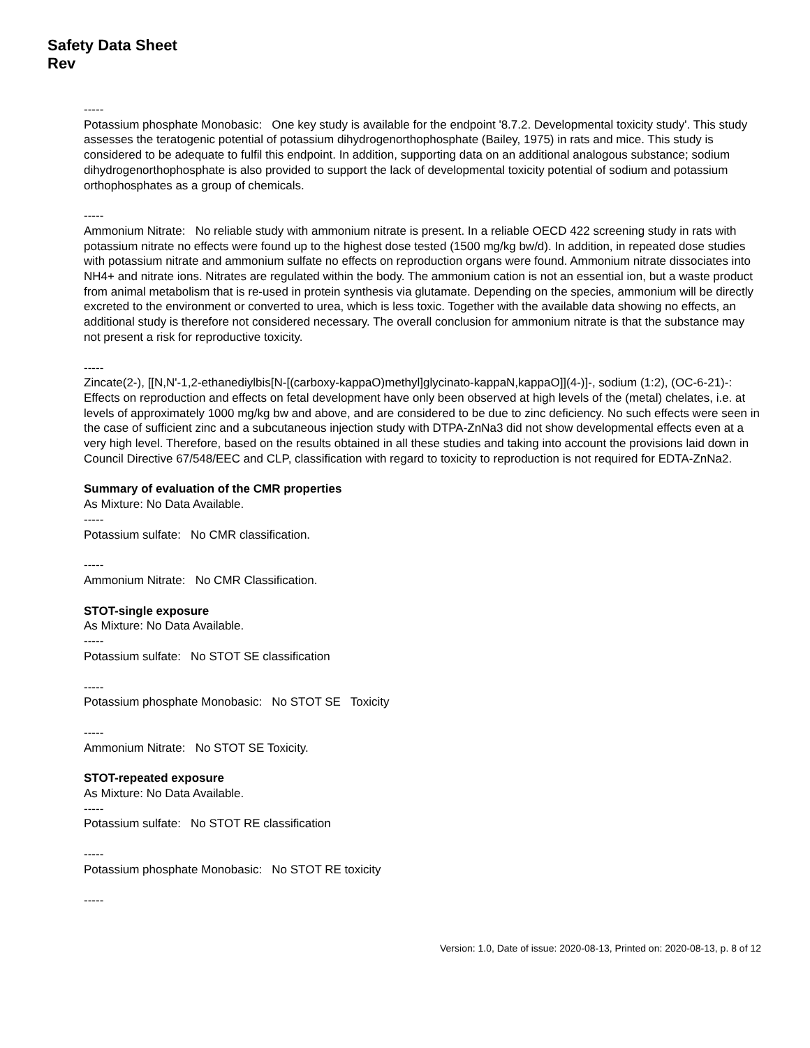Safety Data Sheet
Rev
-----
Potassium phosphate Monobasic: One key study is available for the endpoint '8.7.2. Developmental toxicity study'. This study assesses the teratogenic potential of potassium dihydrogenorthophosphate (Bailey, 1975) in rats and mice. This study is considered to be adequate to fulfil this endpoint. In addition, supporting data on an additional analogous substance; sodium dihydrogenorthophosphate is also provided to support the lack of developmental toxicity potential of sodium and potassium orthophosphates as a group of chemicals.
-----
Ammonium Nitrate: No reliable study with ammonium nitrate is present. In a reliable OECD 422 screening study in rats with potassium nitrate no effects were found up to the highest dose tested (1500 mg/kg bw/d). In addition, in repeated dose studies with potassium nitrate and ammonium sulfate no effects on reproduction organs were found. Ammonium nitrate dissociates into NH4+ and nitrate ions. Nitrates are regulated within the body. The ammonium cation is not an essential ion, but a waste product from animal metabolism that is re-used in protein synthesis via glutamate. Depending on the species, ammonium will be directly excreted to the environment or converted to urea, which is less toxic. Together with the available data showing no effects, an additional study is therefore not considered necessary. The overall conclusion for ammonium nitrate is that the substance may not present a risk for reproductive toxicity.
-----
Zincate(2-), [[N,N'-1,2-ethanediylbis[N-[(carboxy-kappaO)methyl]glycinato-kappaN,kappaO]](4-)]-, sodium (1:2), (OC-6-21)-: Effects on reproduction and effects on fetal development have only been observed at high levels of the (metal) chelates, i.e. at levels of approximately 1000 mg/kg bw and above, and are considered to be due to zinc deficiency. No such effects were seen in the case of sufficient zinc and a subcutaneous injection study with DTPA-ZnNa3 did not show developmental effects even at a very high level. Therefore, based on the results obtained in all these studies and taking into account the provisions laid down in Council Directive 67/548/EEC and CLP, classification with regard to toxicity to reproduction is not required for EDTA-ZnNa2.
Summary of evaluation of the CMR properties
As Mixture: No Data Available.
-----
Potassium sulfate: No CMR classification.
-----
Ammonium Nitrate: No CMR Classification.
STOT-single exposure
As Mixture: No Data Available.
-----
Potassium sulfate: No STOT SE classification
-----
Potassium phosphate Monobasic: No STOT SE Toxicity
-----
Ammonium Nitrate: No STOT SE Toxicity.
STOT-repeated exposure
As Mixture: No Data Available.
-----
Potassium sulfate: No STOT RE classification
-----
Potassium phosphate Monobasic: No STOT RE toxicity
-----
Version: 1.0, Date of issue: 2020-08-13, Printed on: 2020-08-13, p. 8 of 12